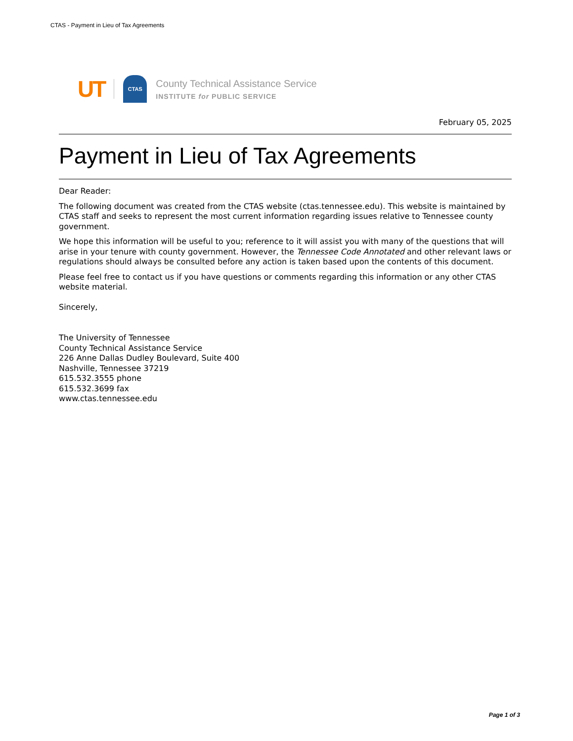CTAS - Payment in Lieu of Tax Agreements
UT
CTAS
County Technical Assistance Service
INSTITUTE for PUBLIC SERVICE
February 05, 2025
Payment in Lieu of Tax Agreements
Dear Reader:
The following document was created from the CTAS website (ctas.tennessee.edu). This website is maintained by CTAS staff and seeks to represent the most current information regarding issues relative to Tennessee county government.
We hope this information will be useful to you; reference to it will assist you with many of the questions that will arise in your tenure with county government. However, the Tennessee Code Annotated and other relevant laws or regulations should always be consulted before any action is taken based upon the contents of this document.
Please feel free to contact us if you have questions or comments regarding this information or any other CTAS website material.
Sincerely,
The University of Tennessee
County Technical Assistance Service
226 Anne Dallas Dudley Boulevard, Suite 400
Nashville, Tennessee 37219
615.532.3555 phone
615.532.3699 fax
www.ctas.tennessee.edu
Page 1 of 3